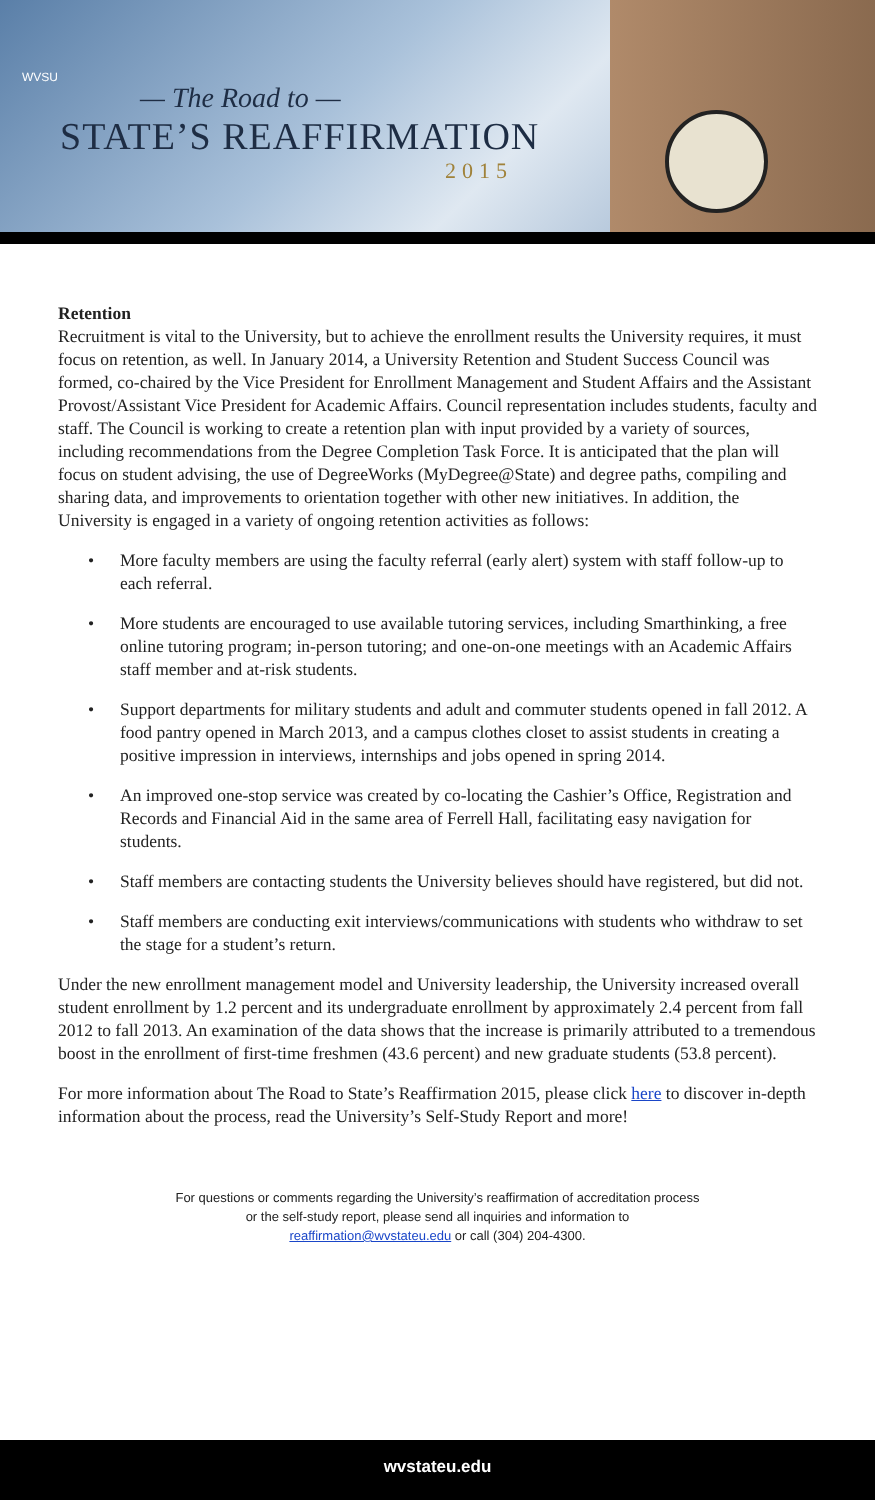WVSU
— The Road to —
STATE’S REAFFIRMATION
2015
Retention
Recruitment is vital to the University, but to achieve the enrollment results the University requires, it must focus on retention, as well. In January 2014, a University Retention and Student Success Council was formed, co-chaired by the Vice President for Enrollment Management and Student Affairs and the Assistant Provost/Assistant Vice President for Academic Affairs. Council representation includes students, faculty and staff. The Council is working to create a retention plan with input provided by a variety of sources, including recommendations from the Degree Completion Task Force. It is anticipated that the plan will focus on student advising, the use of DegreeWorks (MyDegree@State) and degree paths, compiling and sharing data, and improvements to orientation together with other new initiatives. In addition, the University is engaged in a variety of ongoing retention activities as follows:
• More faculty members are using the faculty referral (early alert) system with staff follow-up to each referral.
• More students are encouraged to use available tutoring services, including Smarthinking, a free online tutoring program; in-person tutoring; and one-on-one meetings with an Academic Affairs staff member and at-risk students.
• Support departments for military students and adult and commuter students opened in fall 2012. A food pantry opened in March 2013, and a campus clothes closet to assist students in creating a positive impression in interviews, internships and jobs opened in spring 2014.
• An improved one-stop service was created by co-locating the Cashier’s Office, Registration and Records and Financial Aid in the same area of Ferrell Hall, facilitating easy navigation for students.
• Staff members are contacting students the University believes should have registered, but did not.
• Staff members are conducting exit interviews/communications with students who withdraw to set the stage for a student’s return.
Under the new enrollment management model and University leadership, the University increased overall student enrollment by 1.2 percent and its undergraduate enrollment by approximately 2.4 percent from fall 2012 to fall 2013. An examination of the data shows that the increase is primarily attributed to a tremendous boost in the enrollment of first-time freshmen (43.6 percent) and new graduate students (53.8 percent).
For more information about The Road to State’s Reaffirmation 2015, please click here to discover in-depth information about the process, read the University’s Self-Study Report and more!
For questions or comments regarding the University’s reaffirmation of accreditation process
or the self-study report, please send all inquiries and information to
reaffirmation@wvstateu.edu or call (304) 204-4300.
wvstateu.edu